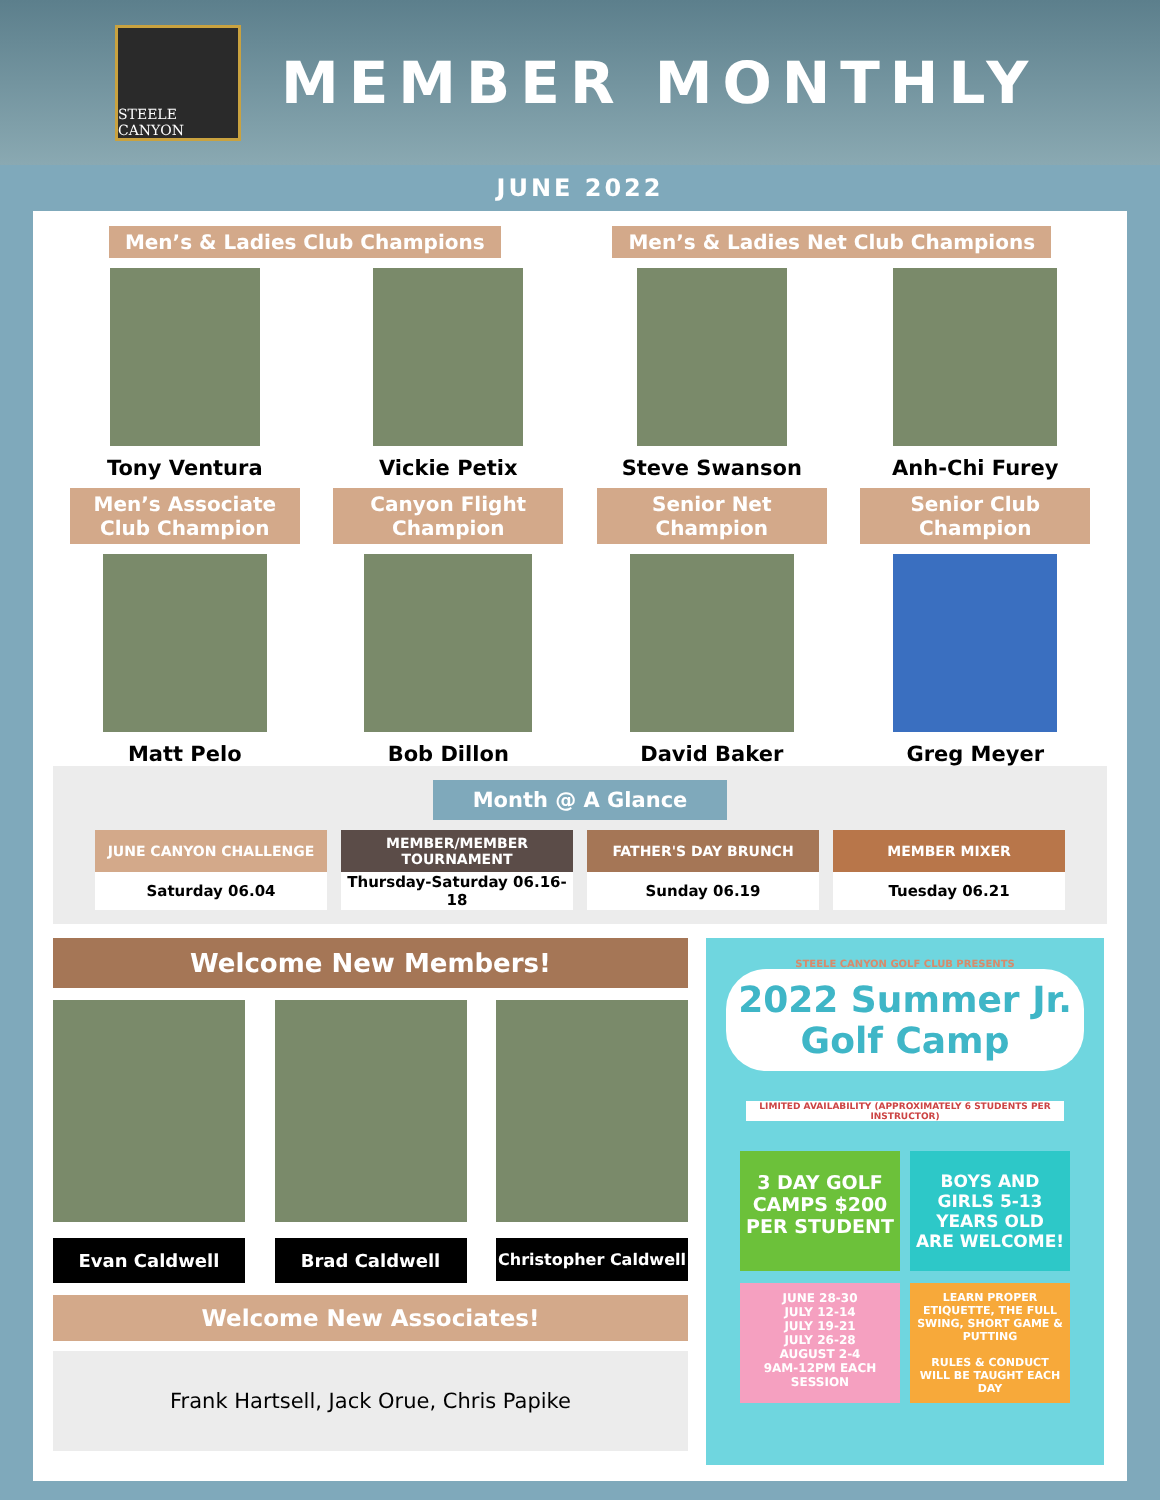STEELE CANYON
MEMBER MONTHLY
JUNE 2022
Men’s & Ladies Club Champions Men’s & Ladies Net Club Champions
Tony Ventura Vickie Petix Steve Swanson Anh-Chi Furey
Men’s Associate Club Champion
Matt Pelo
Canyon Flight Champion
Bob Dillon
Senior Net Champion
David Baker
Senior Club Champion
Greg Meyer
Month @ A Glance
| JUNE CANYON CHALLENGE | MEMBER/MEMBER TOURNAMENT | FATHER'S DAY BRUNCH | MEMBER MIXER |
| --- | --- | --- | --- |
| Saturday 06.04 | Thursday-Saturday 06.16-18 | Sunday 06.19 | Tuesday 06.21 |
Welcome New Members!
Evan Caldwell Brad Caldwell Christopher Caldwell
Welcome New Associates!
Frank Hartsell, Jack Orue, Chris Papike
STEELE CANYON GOLF CLUB PRESENTS
2022 Summer Jr. Golf Camp
LIMITED AVAILABILITY (APPROXIMATELY 6 STUDENTS PER INSTRUCTOR)
3 DAY GOLF CAMPS $200 PER STUDENT
BOYS AND GIRLS 5-13 YEARS OLD ARE WELCOME!
JUNE 28-30
JULY 12-14
JULY 19-21
JULY 26-28
AUGUST 2-4
9AM-12PM EACH SESSION
LEARN PROPER ETIQUETTE, THE FULL SWING, SHORT GAME & PUTTING
RULES & CONDUCT WILL BE TAUGHT EACH DAY